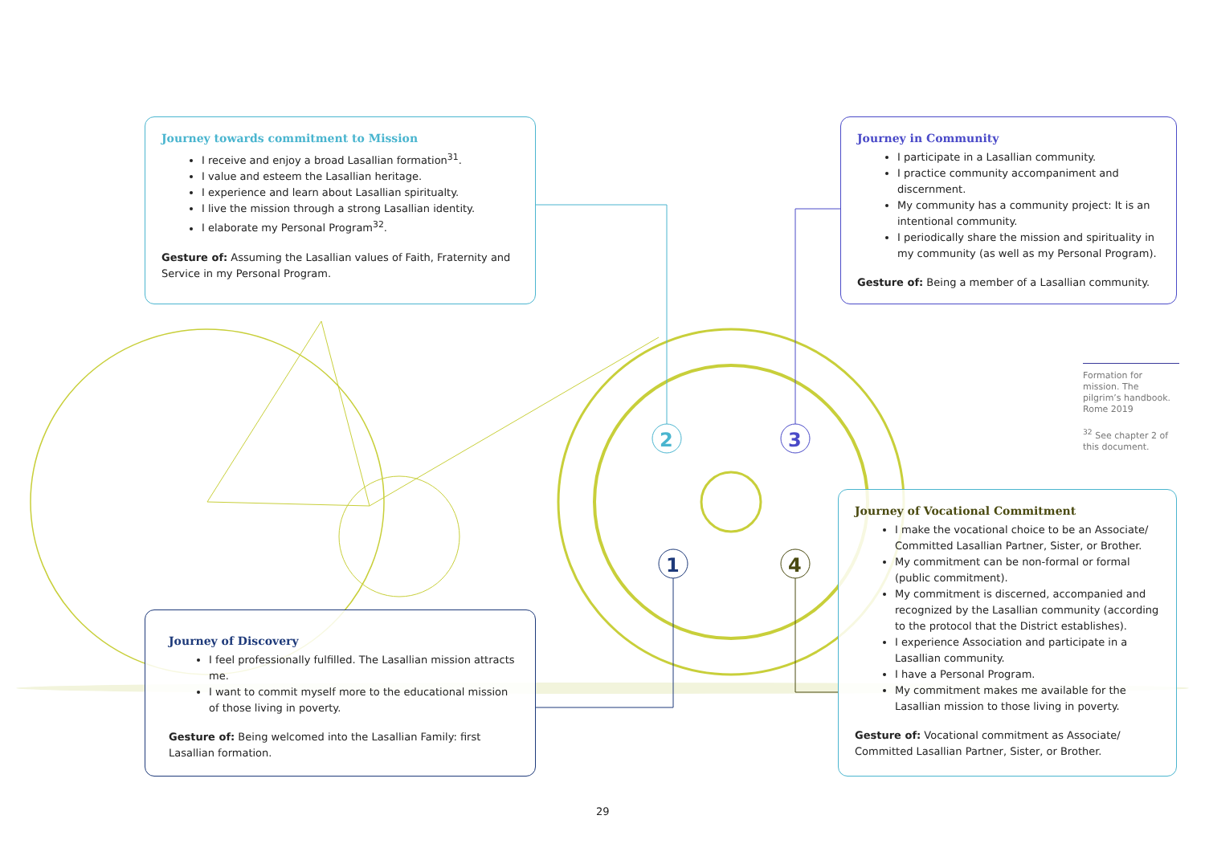2
3
1
4
Journey towards commitment to Mission
I receive and enjoy a broad Lasallian formation<sup>31</sup>.
I value and esteem the Lasallian heritage.
I experience and learn about Lasallian spiritualty.
I live the mission through a strong Lasallian identity.
I elaborate my Personal Program<sup>32</sup>.
Gesture of: Assuming the Lasallian values of Faith, Fraternity and Service in my Personal Program.
Journey in Community
I participate in a Lasallian community.
I practice community accompaniment and discernment.
My community has a community project: It is an intentional community.
I periodically share the mission and spirituality in my community (as well as my Personal Program).
Gesture of: Being a member of a Lasallian community.
Formation for mission. The pilgrim’s handbook. Rome 2019
<sup>32</sup> See chapter 2 of this document.
Journey of Vocational Commitment
I make the vocational choice to be an Associate/ Committed Lasallian Partner, Sister, or Brother.
My commitment can be non-formal or formal (public commitment).
My commitment is discerned, accompanied and recognized by the Lasallian community (according to the protocol that the District establishes).
I experience Association and participate in a Lasallian community.
I have a Personal Program.
My commitment makes me available for the Lasallian mission to those living in poverty.
Gesture of: Vocational commitment as Associate/ Committed Lasallian Partner, Sister, or Brother.
Journey of Discovery
I feel professionally fulfilled. The Lasallian mission attracts me.
I want to commit myself more to the educational mission of those living in poverty.
Gesture of: Being welcomed into the Lasallian Family: first Lasallian formation.
29